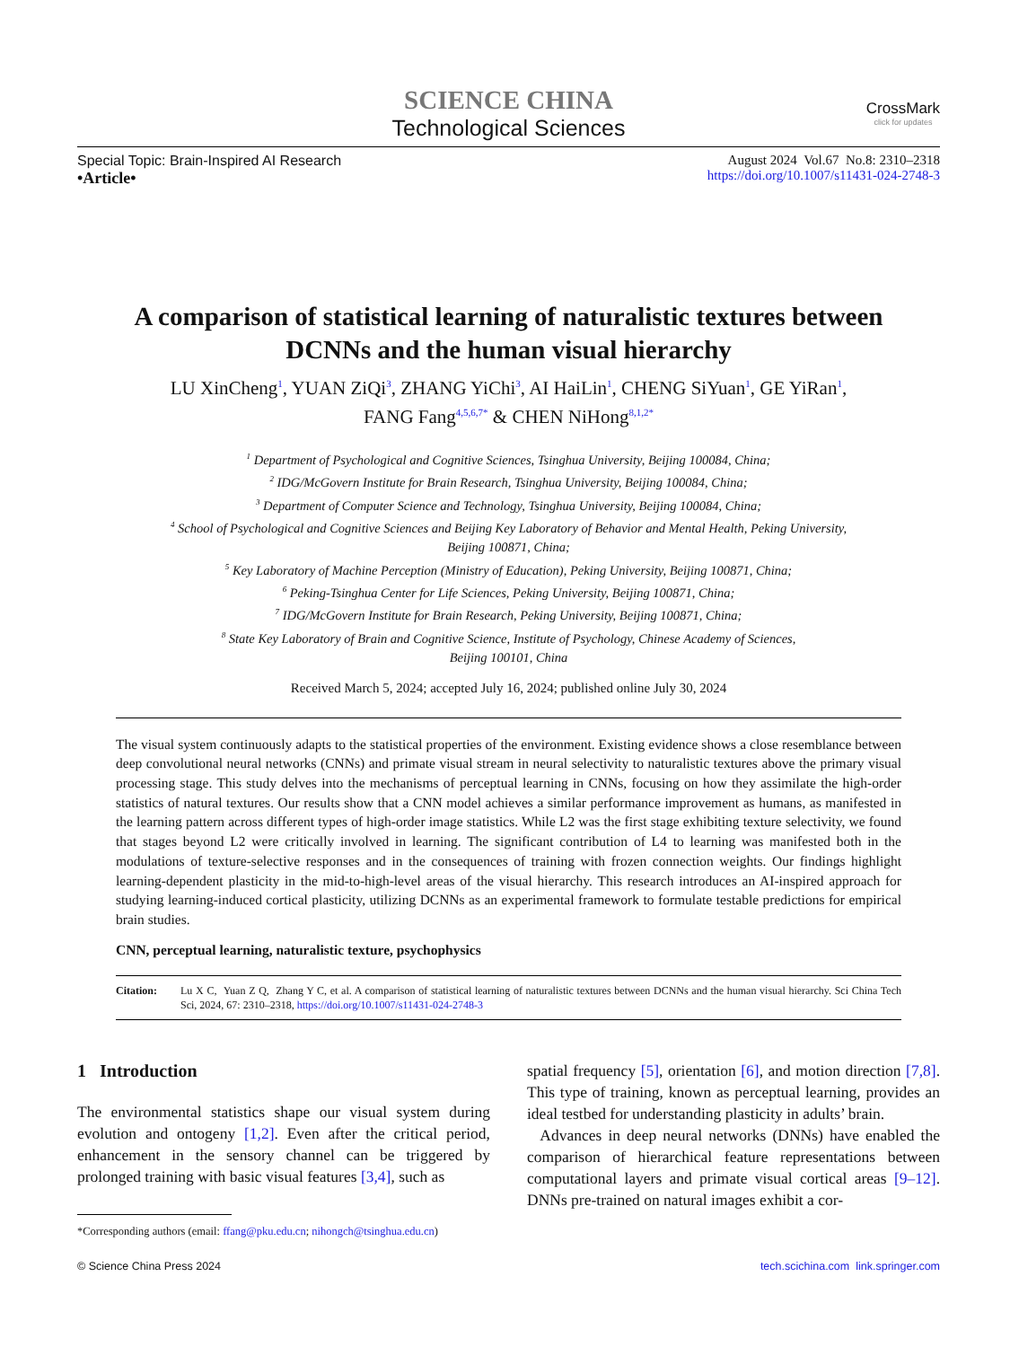SCIENCE CHINA
Technological Sciences
CrossMark
click for updates
Special Topic: Brain-Inspired AI Research
•Article•
August 2024 Vol.67 No.8: 2310–2318
https://doi.org/10.1007/s11431-024-2748-3
A comparison of statistical learning of naturalistic textures between DCNNs and the human visual hierarchy
LU XinCheng<sup>1</sup>, YUAN ZiQi<sup>3</sup>, ZHANG YiChi<sup>3</sup>, AI HaiLin<sup>1</sup>, CHENG SiYuan<sup>1</sup>, GE YiRan<sup>1</sup>,
FANG Fang<sup>4,5,6,7*</sup> & CHEN NiHong<sup>8,1,2*</sup>
<sup>1</sup> Department of Psychological and Cognitive Sciences, Tsinghua University, Beijing 100084, China;
<sup>2</sup> IDG/McGovern Institute for Brain Research, Tsinghua University, Beijing 100084, China;
<sup>3</sup> Department of Computer Science and Technology, Tsinghua University, Beijing 100084, China;
<sup>4</sup> School of Psychological and Cognitive Sciences and Beijing Key Laboratory of Behavior and Mental Health, Peking University,
Beijing 100871, China;
<sup>5</sup> Key Laboratory of Machine Perception (Ministry of Education), Peking University, Beijing 100871, China;
<sup>6</sup> Peking-Tsinghua Center for Life Sciences, Peking University, Beijing 100871, China;
<sup>7</sup> IDG/McGovern Institute for Brain Research, Peking University, Beijing 100871, China;
<sup>8</sup> State Key Laboratory of Brain and Cognitive Science, Institute of Psychology, Chinese Academy of Sciences,
Beijing 100101, China
Received March 5, 2024; accepted July 16, 2024; published online July 30, 2024
The visual system continuously adapts to the statistical properties of the environment. Existing evidence shows a close resemblance between deep convolutional neural networks (CNNs) and primate visual stream in neural selectivity to naturalistic textures above the primary visual processing stage. This study delves into the mechanisms of perceptual learning in CNNs, focusing on how they assimilate the high-order statistics of natural textures. Our results show that a CNN model achieves a similar performance improvement as humans, as manifested in the learning pattern across different types of high-order image statistics. While L2 was the first stage exhibiting texture selectivity, we found that stages beyond L2 were critically involved in learning. The significant contribution of L4 to learning was manifested both in the modulations of texture-selective responses and in the consequences of training with frozen connection weights. Our findings highlight learning-dependent plasticity in the mid-to-high-level areas of the visual hierarchy. This research introduces an AI-inspired approach for studying learning-induced cortical plasticity, utilizing DCNNs as an experimental framework to formulate testable predictions for empirical brain studies.
CNN, perceptual learning, naturalistic texture, psychophysics
Citation: Lu X C, Yuan Z Q, Zhang Y C, et al. A comparison of statistical learning of naturalistic textures between DCNNs and the human visual hierarchy. Sci China Tech Sci, 2024, 67: 2310–2318, https://doi.org/10.1007/s11431-024-2748-3
1 Introduction
The environmental statistics shape our visual system during evolution and ontogeny [1,2]. Even after the critical period, enhancement in the sensory channel can be triggered by prolonged training with basic visual features [3,4], such as
*Corresponding authors (email: ffang@pku.edu.cn; nihongch@tsinghua.edu.cn)
spatial frequency [5], orientation [6], and motion direction [7,8]. This type of training, known as perceptual learning, provides an ideal testbed for understanding plasticity in adults’ brain.
Advances in deep neural networks (DNNs) have enabled the comparison of hierarchical feature representations between computational layers and primate visual cortical areas [9–12]. DNNs pre-trained on natural images exhibit a cor-
© Science China Press 2024 tech.scichina.com link.springer.com